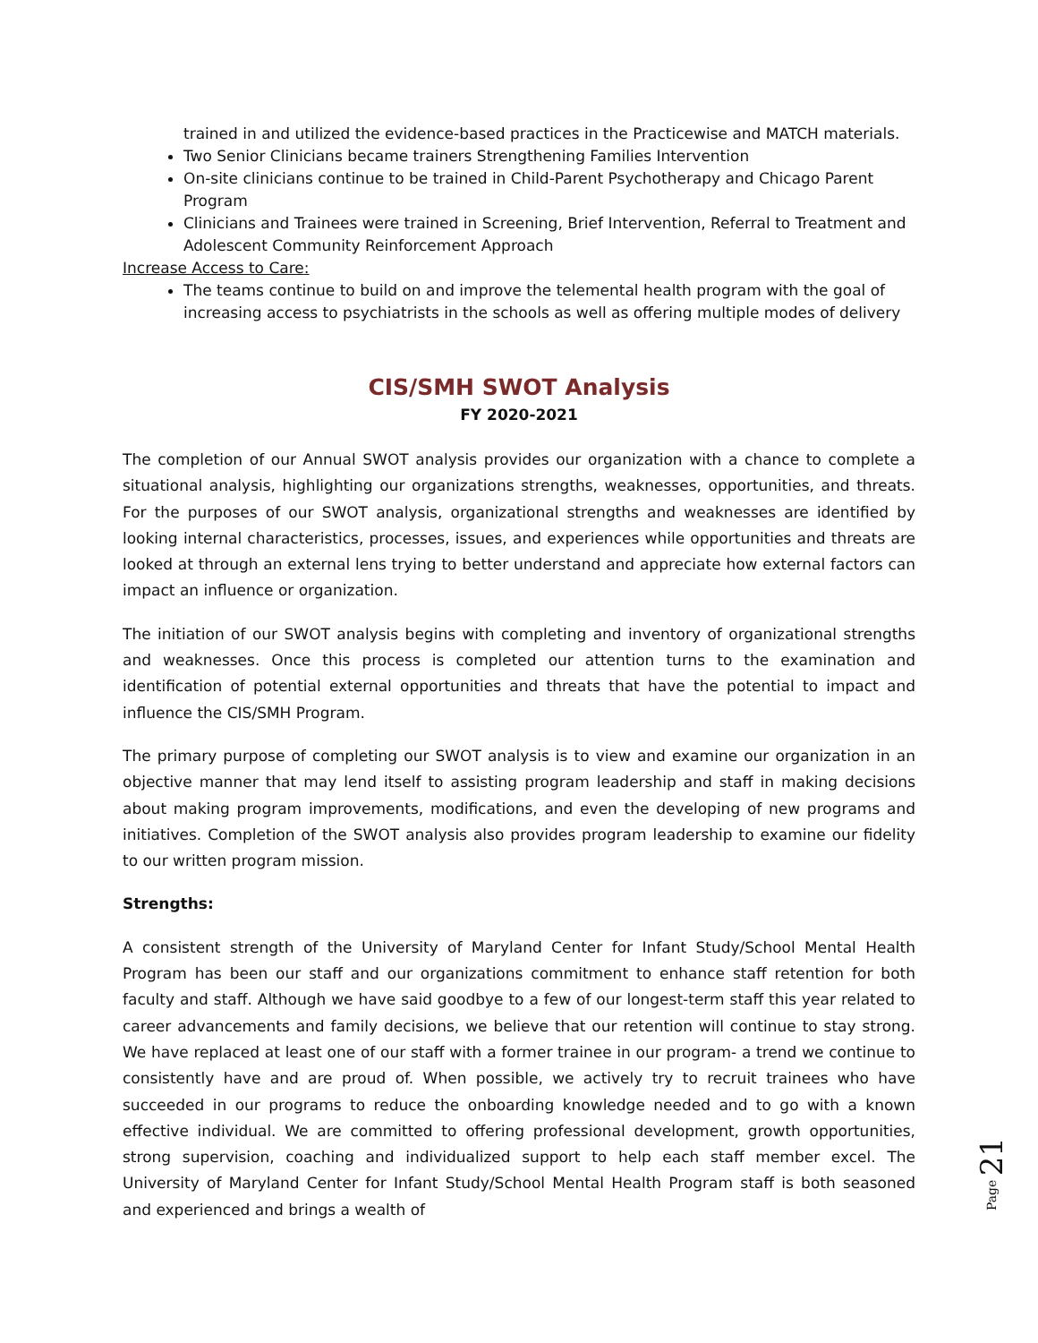trained in and utilized the evidence-based practices in the Practicewise and MATCH materials.
Two Senior Clinicians became trainers Strengthening Families Intervention
On-site clinicians continue to be trained in Child-Parent Psychotherapy and Chicago Parent Program
Clinicians and Trainees were trained in Screening, Brief Intervention, Referral to Treatment and Adolescent Community Reinforcement Approach
Increase Access to Care:
The teams continue to build on and improve the telemental health program with the goal of increasing access to psychiatrists in the schools as well as offering multiple modes of delivery
CIS/SMH SWOT Analysis
FY 2020-2021
The completion of our Annual SWOT analysis provides our organization with a chance to complete a situational analysis, highlighting our organizations strengths, weaknesses, opportunities, and threats. For the purposes of our SWOT analysis, organizational strengths and weaknesses are identified by looking internal characteristics, processes, issues, and experiences while opportunities and threats are looked at through an external lens trying to better understand and appreciate how external factors can impact an influence or organization.
The initiation of our SWOT analysis begins with completing and inventory of organizational strengths and weaknesses. Once this process is completed our attention turns to the examination and identification of potential external opportunities and threats that have the potential to impact and influence the CIS/SMH Program.
The primary purpose of completing our SWOT analysis is to view and examine our organization in an objective manner that may lend itself to assisting program leadership and staff in making decisions about making program improvements, modifications, and even the developing of new programs and initiatives. Completion of the SWOT analysis also provides program leadership to examine our fidelity to our written program mission.
Strengths:
A consistent strength of the University of Maryland Center for Infant Study/School Mental Health Program has been our staff and our organizations commitment to enhance staff retention for both faculty and staff. Although we have said goodbye to a few of our longest-term staff this year related to career advancements and family decisions, we believe that our retention will continue to stay strong. We have replaced at least one of our staff with a former trainee in our program- a trend we continue to consistently have and are proud of. When possible, we actively try to recruit trainees who have succeeded in our programs to reduce the onboarding knowledge needed and to go with a known effective individual. We are committed to offering professional development, growth opportunities, strong supervision, coaching and individualized support to help each staff member excel. The University of Maryland Center for Infant Study/School Mental Health Program staff is both seasoned and experienced and brings a wealth of
Page 21